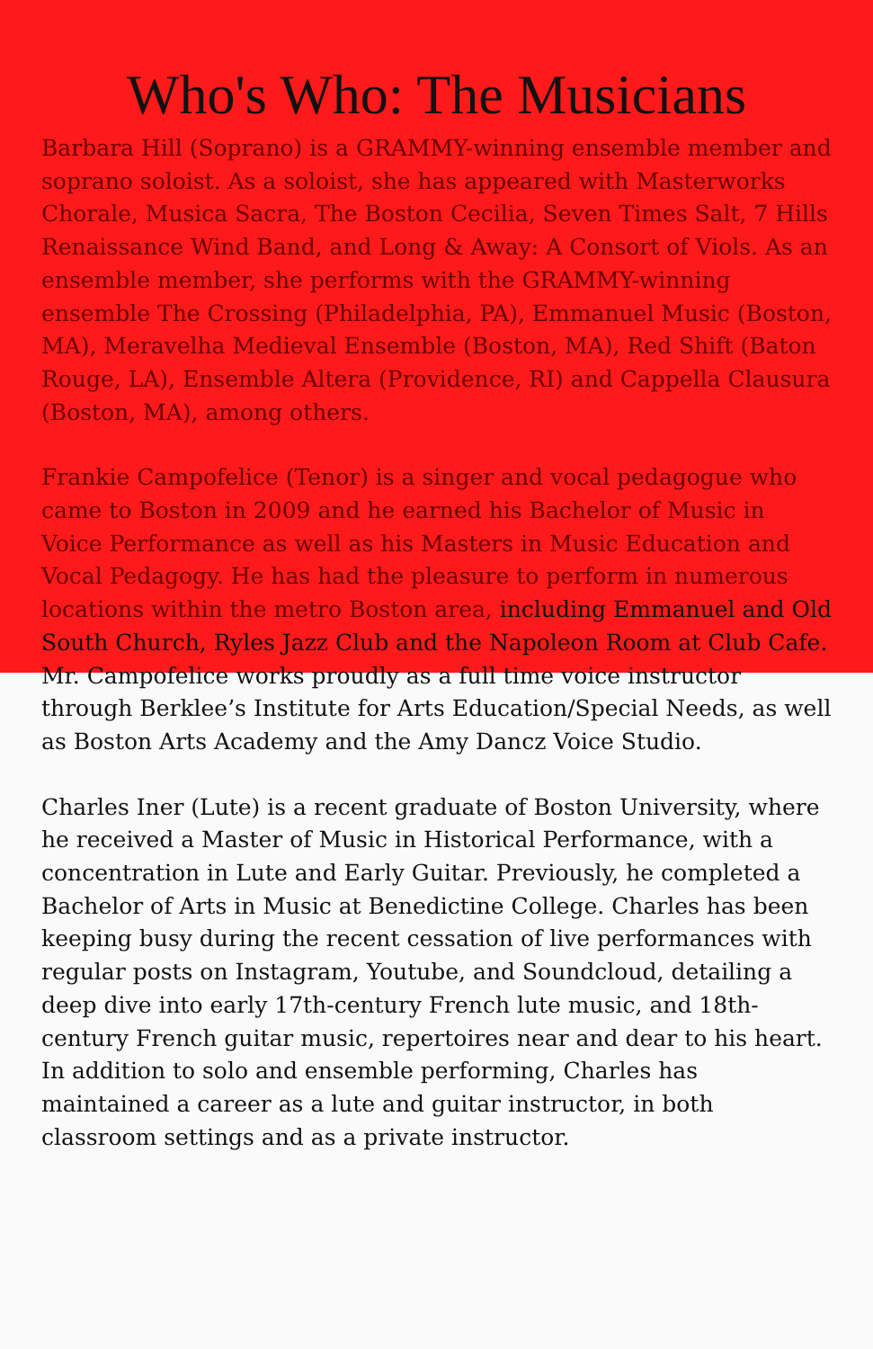Who's Who: The Musicians
Barbara Hill (Soprano) is a GRAMMY-winning ensemble member and soprano soloist. As a soloist, she has appeared with Masterworks Chorale, Musica Sacra, The Boston Cecilia, Seven Times Salt, 7 Hills Renaissance Wind Band, and Long & Away: A Consort of Viols. As an ensemble member, she performs with the GRAMMY-winning ensemble The Crossing (Philadelphia, PA), Emmanuel Music (Boston, MA), Meravelha Medieval Ensemble (Boston, MA), Red Shift (Baton Rouge, LA), Ensemble Altera (Providence, RI) and Cappella Clausura (Boston, MA), among others.
Frankie Campofelice (Tenor) is a singer and vocal pedagogue who came to Boston in 2009 and he earned his Bachelor of Music in Voice Performance as well as his Masters in Music Education and Vocal Pedagogy. He has had the pleasure to perform in numerous locations within the metro Boston area, including Emmanuel and Old South Church, Ryles Jazz Club and the Napoleon Room at Club Cafe. Mr. Campofelice works proudly as a full time voice instructor through Berklee’s Institute for Arts Education/Special Needs, as well as Boston Arts Academy and the Amy Dancz Voice Studio.
Charles Iner (Lute) is a recent graduate of Boston University, where he received a Master of Music in Historical Performance, with a concentration in Lute and Early Guitar. Previously, he completed a Bachelor of Arts in Music at Benedictine College. Charles has been keeping busy during the recent cessation of live performances with regular posts on Instagram, Youtube, and Soundcloud, detailing a deep dive into early 17th-century French lute music, and 18th-century French guitar music, repertoires near and dear to his heart. In addition to solo and ensemble performing, Charles has maintained a career as a lute and guitar instructor, in both classroom settings and as a private instructor.